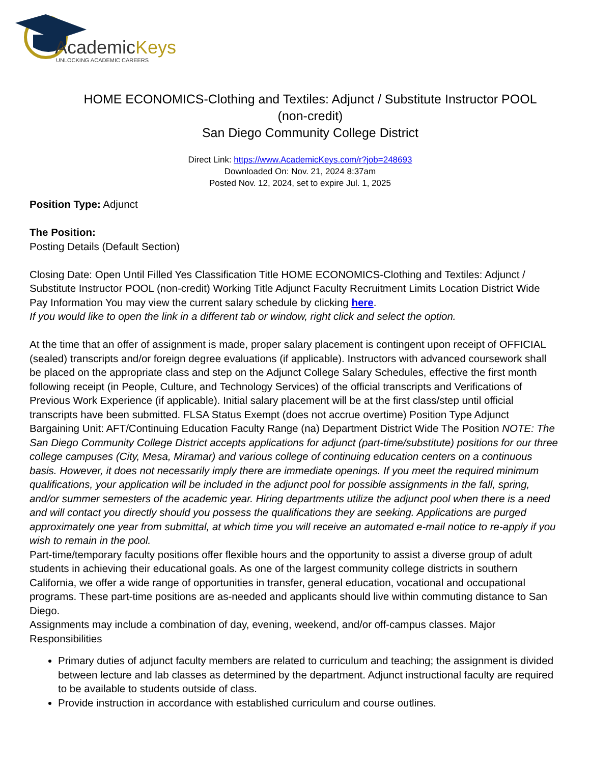AcademicKeys
UNLOCKING ACADEMIC CAREERS
HOME ECONOMICS-Clothing and Textiles: Adjunct / Substitute Instructor POOL (non-credit)
San Diego Community College District
Direct Link: https://www.AcademicKeys.com/r?job=248693
Downloaded On: Nov. 21, 2024 8:37am
Posted Nov. 12, 2024, set to expire Jul. 1, 2025
Position Type: Adjunct
The Position:
Posting Details (Default Section)
Closing Date: Open Until Filled Yes Classification Title HOME ECONOMICS-Clothing and Textiles: Adjunct / Substitute Instructor POOL (non-credit) Working Title Adjunct Faculty Recruitment Limits Location District Wide Pay Information You may view the current salary schedule by clicking here.
If you would like to open the link in a different tab or window, right click and select the option.
At the time that an offer of assignment is made, proper salary placement is contingent upon receipt of OFFICIAL (sealed) transcripts and/or foreign degree evaluations (if applicable). Instructors with advanced coursework shall be placed on the appropriate class and step on the Adjunct College Salary Schedules, effective the first month following receipt (in People, Culture, and Technology Services) of the official transcripts and Verifications of Previous Work Experience (if applicable). Initial salary placement will be at the first class/step until official transcripts have been submitted. FLSA Status Exempt (does not accrue overtime) Position Type Adjunct Bargaining Unit: AFT/Continuing Education Faculty Range (na) Department District Wide The Position NOTE: The San Diego Community College District accepts applications for adjunct (part-time/substitute) positions for our three college campuses (City, Mesa, Miramar) and various college of continuing education centers on a continuous basis. However, it does not necessarily imply there are immediate openings. If you meet the required minimum qualifications, your application will be included in the adjunct pool for possible assignments in the fall, spring, and/or summer semesters of the academic year. Hiring departments utilize the adjunct pool when there is a need and will contact you directly should you possess the qualifications they are seeking. Applications are purged approximately one year from submittal, at which time you will receive an automated e-mail notice to re-apply if you wish to remain in the pool.
Part-time/temporary faculty positions offer flexible hours and the opportunity to assist a diverse group of adult students in achieving their educational goals. As one of the largest community college districts in southern California, we offer a wide range of opportunities in transfer, general education, vocational and occupational programs. These part-time positions are as-needed and applicants should live within commuting distance to San Diego.
Assignments may include a combination of day, evening, weekend, and/or off-campus classes. Major Responsibilities
Primary duties of adjunct faculty members are related to curriculum and teaching; the assignment is divided between lecture and lab classes as determined by the department. Adjunct instructional faculty are required to be available to students outside of class.
Provide instruction in accordance with established curriculum and course outlines.